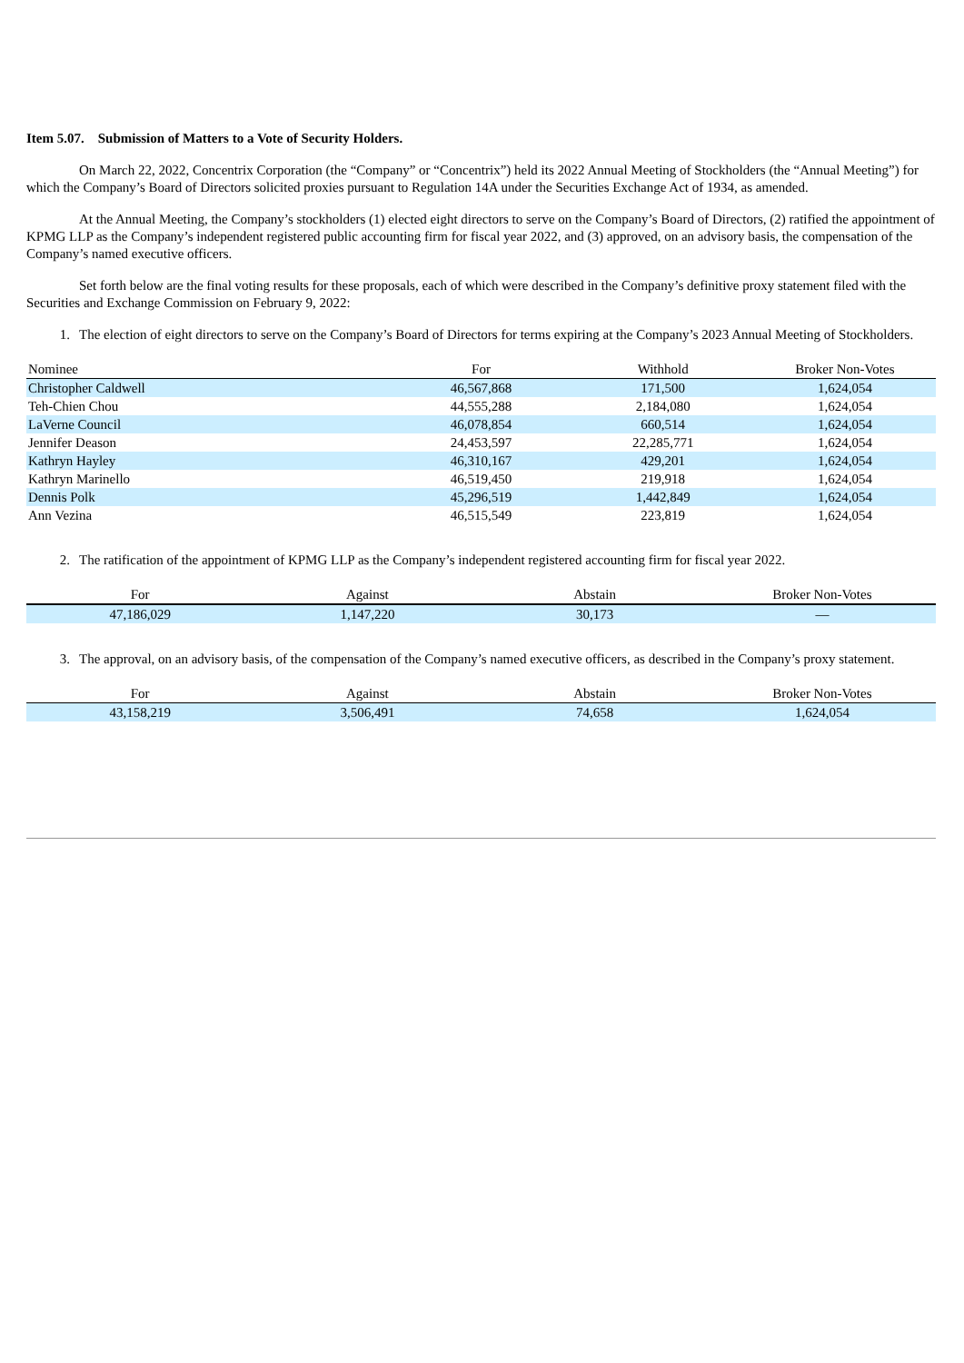Item 5.07. Submission of Matters to a Vote of Security Holders.
On March 22, 2022, Concentrix Corporation (the “Company” or “Concentrix”) held its 2022 Annual Meeting of Stockholders (the “Annual Meeting”) for which the Company’s Board of Directors solicited proxies pursuant to Regulation 14A under the Securities Exchange Act of 1934, as amended.
At the Annual Meeting, the Company’s stockholders (1) elected eight directors to serve on the Company’s Board of Directors, (2) ratified the appointment of KPMG LLP as the Company’s independent registered public accounting firm for fiscal year 2022, and (3) approved, on an advisory basis, the compensation of the Company’s named executive officers.
Set forth below are the final voting results for these proposals, each of which were described in the Company’s definitive proxy statement filed with the Securities and Exchange Commission on February 9, 2022:
1. The election of eight directors to serve on the Company’s Board of Directors for terms expiring at the Company’s 2023 Annual Meeting of Stockholders.
| Nominee | For | Withhold | Broker Non-Votes |
| --- | --- | --- | --- |
| Christopher Caldwell | 46,567,868 | 171,500 | 1,624,054 |
| Teh-Chien Chou | 44,555,288 | 2,184,080 | 1,624,054 |
| LaVerne Council | 46,078,854 | 660,514 | 1,624,054 |
| Jennifer Deason | 24,453,597 | 22,285,771 | 1,624,054 |
| Kathryn Hayley | 46,310,167 | 429,201 | 1,624,054 |
| Kathryn Marinello | 46,519,450 | 219,918 | 1,624,054 |
| Dennis Polk | 45,296,519 | 1,442,849 | 1,624,054 |
| Ann Vezina | 46,515,549 | 223,819 | 1,624,054 |
2. The ratification of the appointment of KPMG LLP as the Company’s independent registered accounting firm for fiscal year 2022.
| For | Against | Abstain | Broker Non-Votes |
| --- | --- | --- | --- |
| 47,186,029 | 1,147,220 | 30,173 | — |
3. The approval, on an advisory basis, of the compensation of the Company’s named executive officers, as described in the Company’s proxy statement.
| For | Against | Abstain | Broker Non-Votes |
| --- | --- | --- | --- |
| 43,158,219 | 3,506,491 | 74,658 | 1,624,054 |